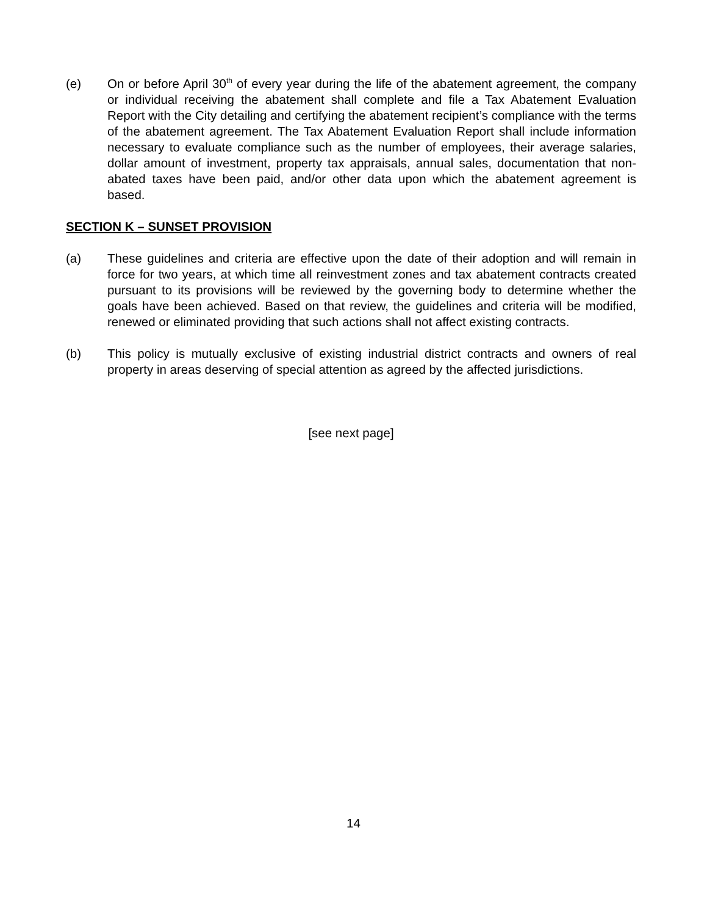(e) On or before April 30<sup>th</sup> of every year during the life of the abatement agreement, the company or individual receiving the abatement shall complete and file a Tax Abatement Evaluation Report with the City detailing and certifying the abatement recipient’s compliance with the terms of the abatement agreement. The Tax Abatement Evaluation Report shall include information necessary to evaluate compliance such as the number of employees, their average salaries, dollar amount of investment, property tax appraisals, annual sales, documentation that non-abated taxes have been paid, and/or other data upon which the abatement agreement is based.
SECTION K – SUNSET PROVISION
(a) These guidelines and criteria are effective upon the date of their adoption and will remain in force for two years, at which time all reinvestment zones and tax abatement contracts created pursuant to its provisions will be reviewed by the governing body to determine whether the goals have been achieved. Based on that review, the guidelines and criteria will be modified, renewed or eliminated providing that such actions shall not affect existing contracts.
(b) This policy is mutually exclusive of existing industrial district contracts and owners of real property in areas deserving of special attention as agreed by the affected jurisdictions.
[see next page]
14